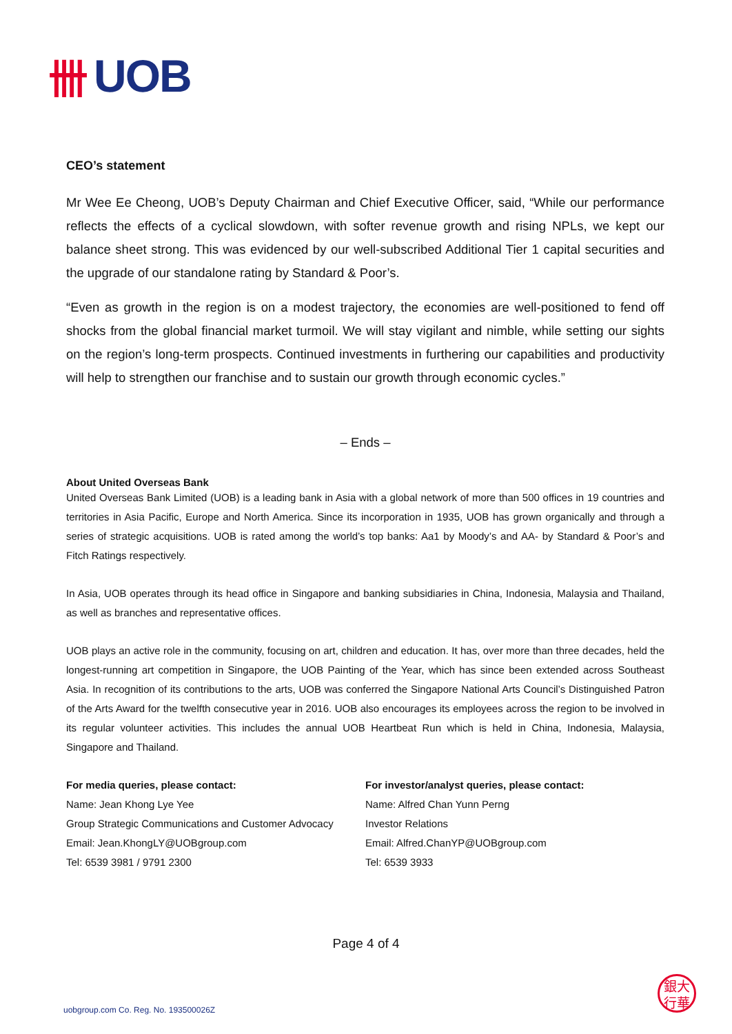卌 UOB
CEO’s statement
Mr Wee Ee Cheong, UOB’s Deputy Chairman and Chief Executive Officer, said, “While our performance reflects the effects of a cyclical slowdown, with softer revenue growth and rising NPLs, we kept our balance sheet strong. This was evidenced by our well-subscribed Additional Tier 1 capital securities and the upgrade of our standalone rating by Standard & Poor’s.
“Even as growth in the region is on a modest trajectory, the economies are well-positioned to fend off shocks from the global financial market turmoil. We will stay vigilant and nimble, while setting our sights on the region’s long-term prospects. Continued investments in furthering our capabilities and productivity will help to strengthen our franchise and to sustain our growth through economic cycles.”
– Ends –
About United Overseas Bank
United Overseas Bank Limited (UOB) is a leading bank in Asia with a global network of more than 500 offices in 19 countries and territories in Asia Pacific, Europe and North America. Since its incorporation in 1935, UOB has grown organically and through a series of strategic acquisitions. UOB is rated among the world’s top banks: Aa1 by Moody’s and AA- by Standard & Poor’s and Fitch Ratings respectively.
In Asia, UOB operates through its head office in Singapore and banking subsidiaries in China, Indonesia, Malaysia and Thailand, as well as branches and representative offices.
UOB plays an active role in the community, focusing on art, children and education. It has, over more than three decades, held the longest-running art competition in Singapore, the UOB Painting of the Year, which has since been extended across Southeast Asia. In recognition of its contributions to the arts, UOB was conferred the Singapore National Arts Council’s Distinguished Patron of the Arts Award for the twelfth consecutive year in 2016. UOB also encourages its employees across the region to be involved in its regular volunteer activities. This includes the annual UOB Heartbeat Run which is held in China, Indonesia, Malaysia, Singapore and Thailand.
For media queries, please contact:
Name: Jean Khong Lye Yee
Group Strategic Communications and Customer Advocacy
Email: Jean.KhongLY@UOBgroup.com
Tel: 6539 3981 / 9791 2300
For investor/analyst queries, please contact:
Name: Alfred Chan Yunn Perng
Investor Relations
Email: Alfred.ChanYP@UOBgroup.com
Tel: 6539 3933
Page 4 of 4
uobgroup.com Co. Reg. No. 193500026Z
銀大
行華